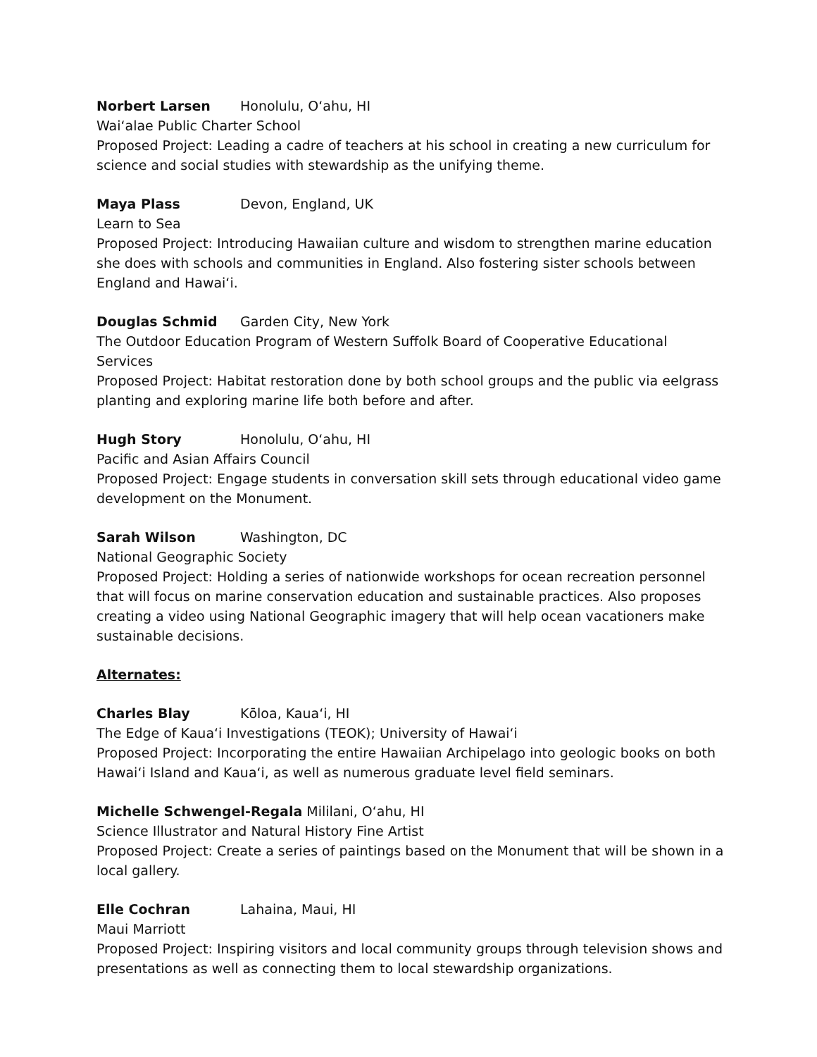Norbert Larsen Honolulu, O‘ahu, HI
Wai‘alae Public Charter School
Proposed Project: Leading a cadre of teachers at his school in creating a new curriculum for science and social studies with stewardship as the unifying theme.
Maya Plass Devon, England, UK
Learn to Sea
Proposed Project: Introducing Hawaiian culture and wisdom to strengthen marine education she does with schools and communities in England. Also fostering sister schools between England and Hawai‘i.
Douglas Schmid Garden City, New York
The Outdoor Education Program of Western Suffolk Board of Cooperative Educational Services
Proposed Project: Habitat restoration done by both school groups and the public via eelgrass planting and exploring marine life both before and after.
Hugh Story Honolulu, O‘ahu, HI
Pacific and Asian Affairs Council
Proposed Project: Engage students in conversation skill sets through educational video game development on the Monument.
Sarah Wilson Washington, DC
National Geographic Society
Proposed Project: Holding a series of nationwide workshops for ocean recreation personnel that will focus on marine conservation education and sustainable practices. Also proposes creating a video using National Geographic imagery that will help ocean vacationers make sustainable decisions.
Alternates:
Charles Blay Kōloa, Kaua‘i, HI
The Edge of Kaua‘i Investigations (TEOK); University of Hawai‘i
Proposed Project: Incorporating the entire Hawaiian Archipelago into geologic books on both Hawai‘i Island and Kaua‘i, as well as numerous graduate level field seminars.
Michelle Schwengel-Regala Mililani, O‘ahu, HI
Science Illustrator and Natural History Fine Artist
Proposed Project: Create a series of paintings based on the Monument that will be shown in a local gallery.
Elle Cochran Lahaina, Maui, HI
Maui Marriott
Proposed Project: Inspiring visitors and local community groups through television shows and presentations as well as connecting them to local stewardship organizations.